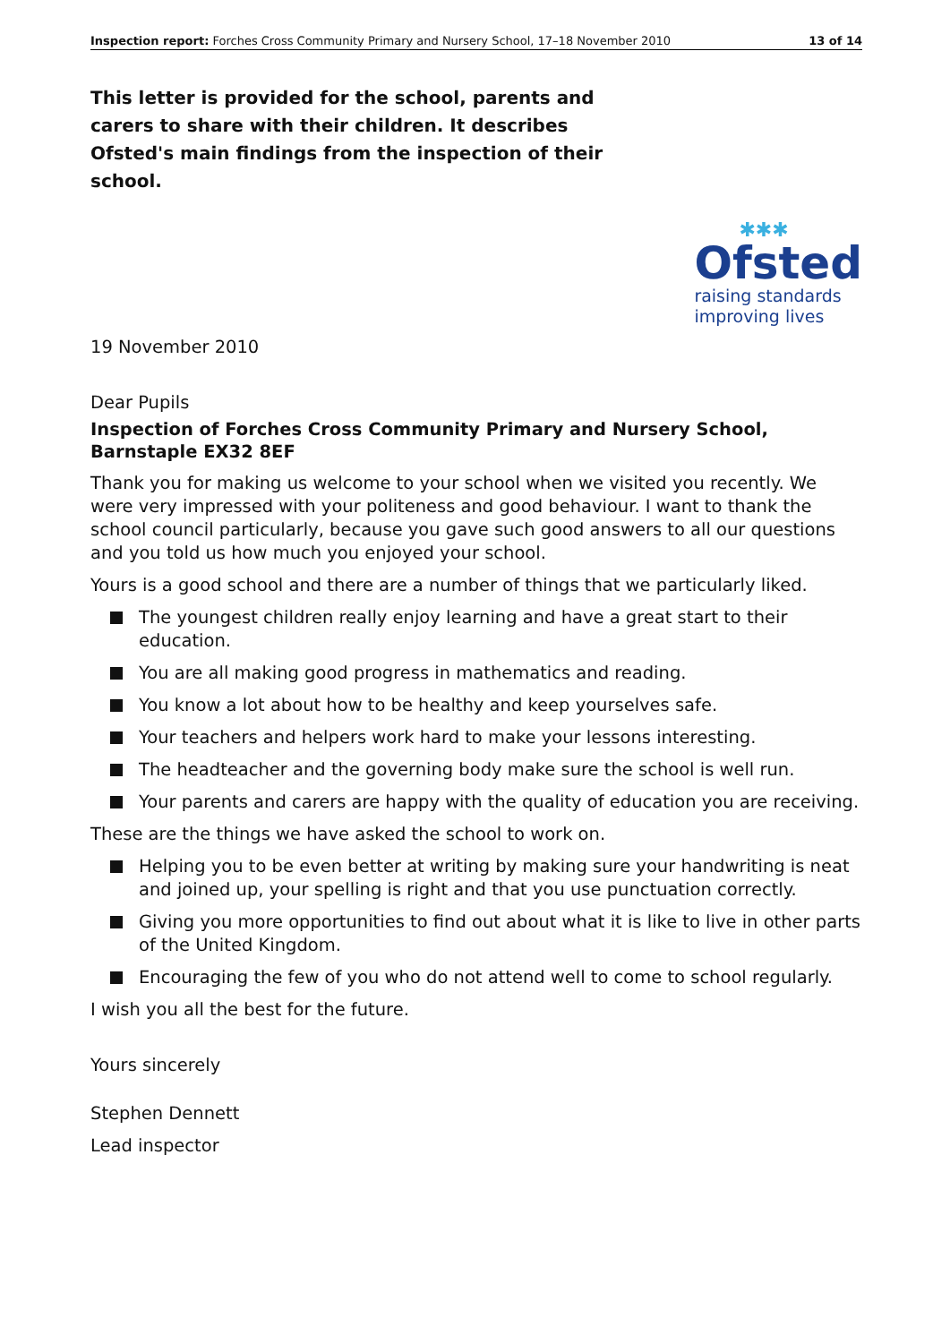Inspection report: Forches Cross Community Primary and Nursery School, 17–18 November 2010 13 of 14
This letter is provided for the school, parents and carers to share with their children. It describes Ofsted's main findings from the inspection of their school.
✱✱✱
Ofsted
raising standards
improving lives
19 November 2010
Dear Pupils
Inspection of Forches Cross Community Primary and Nursery School, Barnstaple EX32 8EF
Thank you for making us welcome to your school when we visited you recently. We were very impressed with your politeness and good behaviour. I want to thank the school council particularly, because you gave such good answers to all our questions and you told us how much you enjoyed your school.
Yours is a good school and there are a number of things that we particularly liked.
The youngest children really enjoy learning and have a great start to their education.
You are all making good progress in mathematics and reading.
You know a lot about how to be healthy and keep yourselves safe.
Your teachers and helpers work hard to make your lessons interesting.
The headteacher and the governing body make sure the school is well run.
Your parents and carers are happy with the quality of education you are receiving.
These are the things we have asked the school to work on.
Helping you to be even better at writing by making sure your handwriting is neat and joined up, your spelling is right and that you use punctuation correctly.
Giving you more opportunities to find out about what it is like to live in other parts of the United Kingdom.
Encouraging the few of you who do not attend well to come to school regularly.
I wish you all the best for the future.
Yours sincerely
Stephen Dennett
Lead inspector